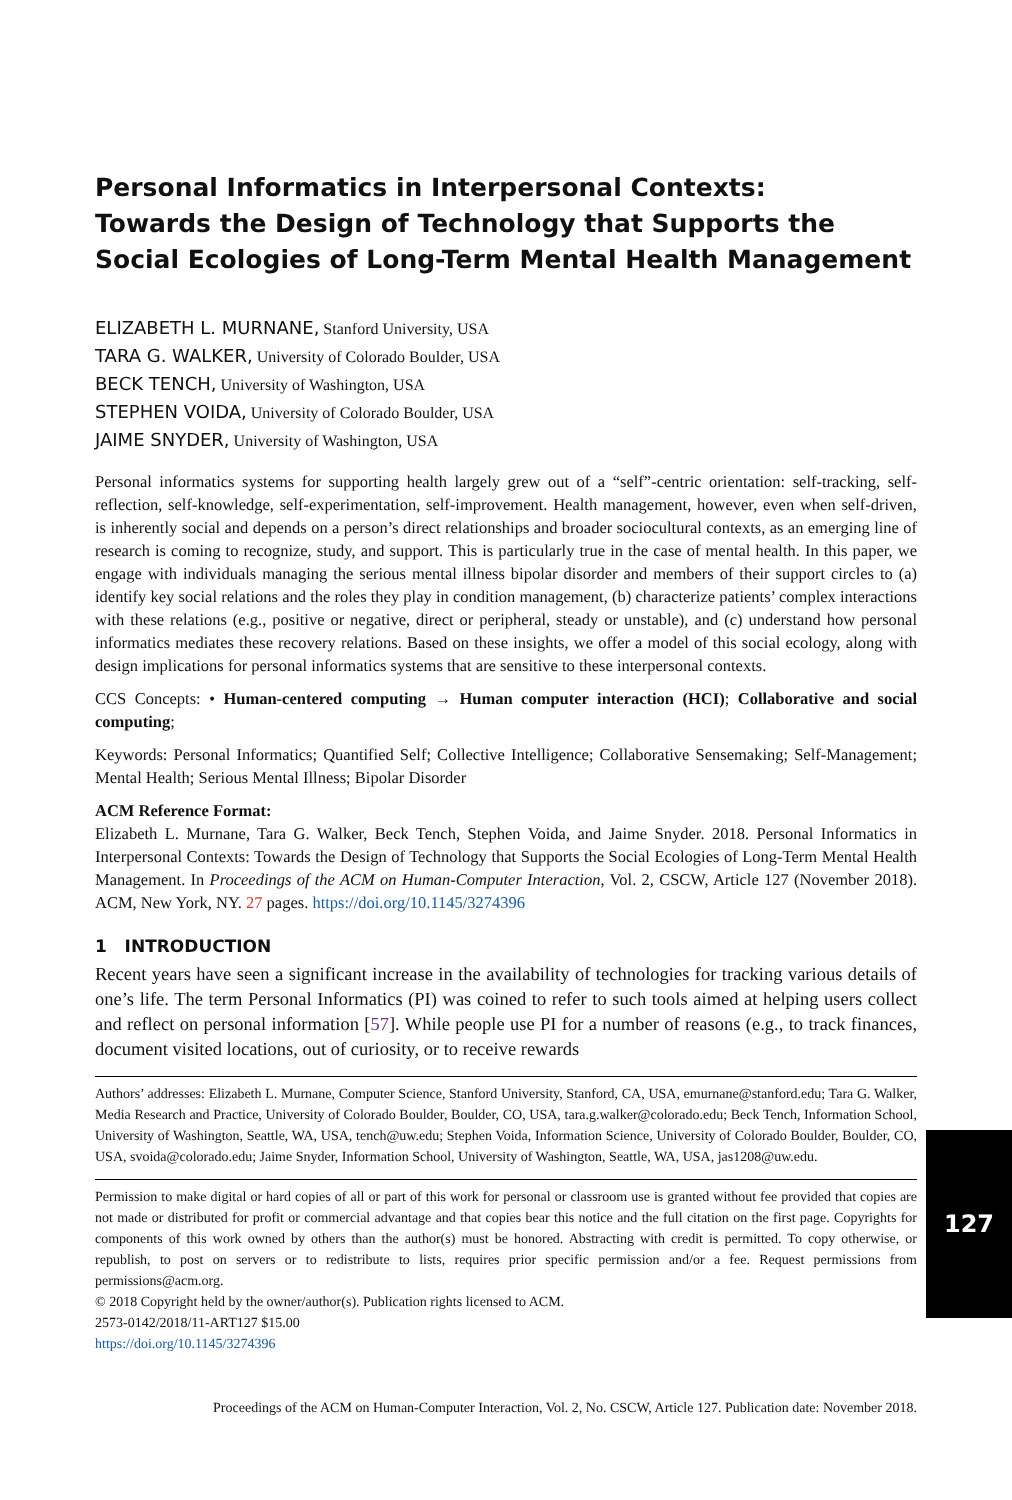Personal Informatics in Interpersonal Contexts:
Towards the Design of Technology that Supports the
Social Ecologies of Long-Term Mental Health Management
ELIZABETH L. MURNANE, Stanford University, USA
TARA G. WALKER, University of Colorado Boulder, USA
BECK TENCH, University of Washington, USA
STEPHEN VOIDA, University of Colorado Boulder, USA
JAIME SNYDER, University of Washington, USA
Personal informatics systems for supporting health largely grew out of a “self”-centric orientation: self-tracking, self-reflection, self-knowledge, self-experimentation, self-improvement. Health management, however, even when self-driven, is inherently social and depends on a person’s direct relationships and broader sociocultural contexts, as an emerging line of research is coming to recognize, study, and support. This is particularly true in the case of mental health. In this paper, we engage with individuals managing the serious mental illness bipolar disorder and members of their support circles to (a) identify key social relations and the roles they play in condition management, (b) characterize patients’ complex interactions with these relations (e.g., positive or negative, direct or peripheral, steady or unstable), and (c) understand how personal informatics mediates these recovery relations. Based on these insights, we offer a model of this social ecology, along with design implications for personal informatics systems that are sensitive to these interpersonal contexts.
CCS Concepts: • Human-centered computing → Human computer interaction (HCI); Collaborative and social computing;
Keywords: Personal Informatics; Quantified Self; Collective Intelligence; Collaborative Sensemaking; Self-Management; Mental Health; Serious Mental Illness; Bipolar Disorder
ACM Reference Format:
Elizabeth L. Murnane, Tara G. Walker, Beck Tench, Stephen Voida, and Jaime Snyder. 2018. Personal Informatics in Interpersonal Contexts: Towards the Design of Technology that Supports the Social Ecologies of Long-Term Mental Health Management. In Proceedings of the ACM on Human-Computer Interaction, Vol. 2, CSCW, Article 127 (November 2018). ACM, New York, NY. 27 pages. https://doi.org/10.1145/3274396
1 INTRODUCTION
Recent years have seen a significant increase in the availability of technologies for tracking various details of one’s life. The term Personal Informatics (PI) was coined to refer to such tools aimed at helping users collect and reflect on personal information [57]. While people use PI for a number of reasons (e.g., to track finances, document visited locations, out of curiosity, or to receive rewards
Authors’ addresses: Elizabeth L. Murnane, Computer Science, Stanford University, Stanford, CA, USA, emurnane@stanford.edu; Tara G. Walker, Media Research and Practice, University of Colorado Boulder, Boulder, CO, USA, tara.g.walker@colorado.edu; Beck Tench, Information School, University of Washington, Seattle, WA, USA, tench@uw.edu; Stephen Voida, Information Science, University of Colorado Boulder, Boulder, CO, USA, svoida@colorado.edu; Jaime Snyder, Information School, University of Washington, Seattle, WA, USA, jas1208@uw.edu.
Permission to make digital or hard copies of all or part of this work for personal or classroom use is granted without fee provided that copies are not made or distributed for profit or commercial advantage and that copies bear this notice and the full citation on the first page. Copyrights for components of this work owned by others than the author(s) must be honored. Abstracting with credit is permitted. To copy otherwise, or republish, to post on servers or to redistribute to lists, requires prior specific permission and/or a fee. Request permissions from permissions@acm.org.
© 2018 Copyright held by the owner/author(s). Publication rights licensed to ACM.
2573-0142/2018/11-ART127 $15.00
https://doi.org/10.1145/3274396
127
Proceedings of the ACM on Human-Computer Interaction, Vol. 2, No. CSCW, Article 127. Publication date: November 2018.